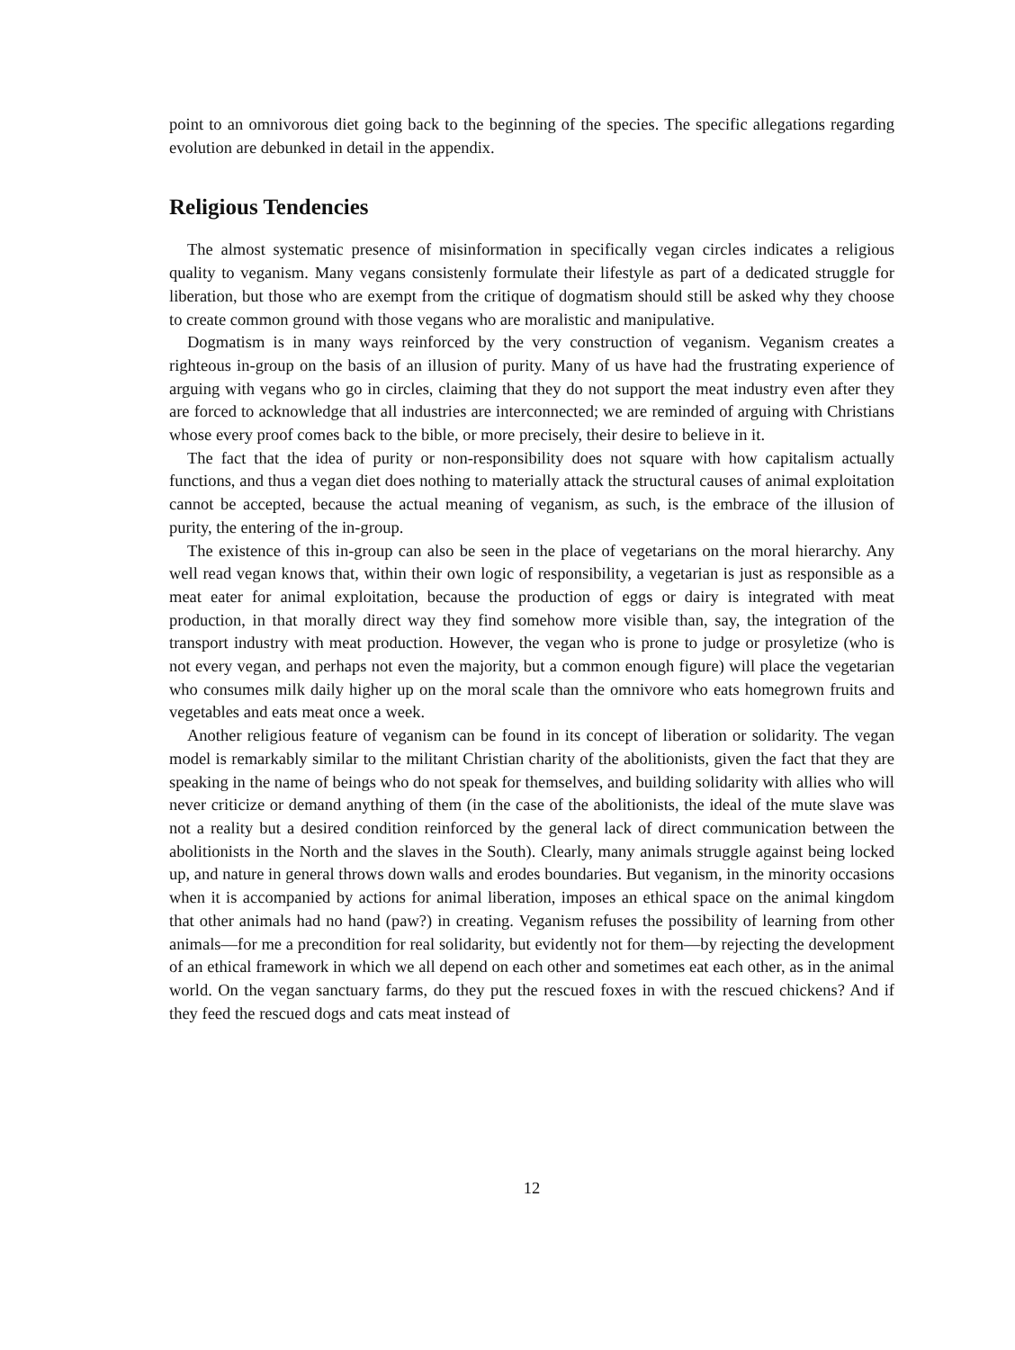point to an omnivorous diet going back to the beginning of the species. The specific allegations regarding evolution are debunked in detail in the appendix.
Religious Tendencies
The almost systematic presence of misinformation in specifically vegan circles indicates a religious quality to veganism. Many vegans consistenly formulate their lifestyle as part of a dedicated struggle for liberation, but those who are exempt from the critique of dogmatism should still be asked why they choose to create common ground with those vegans who are moralistic and manipulative.
Dogmatism is in many ways reinforced by the very construction of veganism. Veganism creates a righteous in-group on the basis of an illusion of purity. Many of us have had the frustrating experience of arguing with vegans who go in circles, claiming that they do not support the meat industry even after they are forced to acknowledge that all industries are interconnected; we are reminded of arguing with Christians whose every proof comes back to the bible, or more precisely, their desire to believe in it.
The fact that the idea of purity or non-responsibility does not square with how capitalism actually functions, and thus a vegan diet does nothing to materially attack the structural causes of animal exploitation cannot be accepted, because the actual meaning of veganism, as such, is the embrace of the illusion of purity, the entering of the in-group.
The existence of this in-group can also be seen in the place of vegetarians on the moral hierarchy. Any well read vegan knows that, within their own logic of responsibility, a vegetarian is just as responsible as a meat eater for animal exploitation, because the production of eggs or dairy is integrated with meat production, in that morally direct way they find somehow more visible than, say, the integration of the transport industry with meat production. However, the vegan who is prone to judge or prosyletize (who is not every vegan, and perhaps not even the majority, but a common enough figure) will place the vegetarian who consumes milk daily higher up on the moral scale than the omnivore who eats homegrown fruits and vegetables and eats meat once a week.
Another religious feature of veganism can be found in its concept of liberation or solidarity. The vegan model is remarkably similar to the militant Christian charity of the abolitionists, given the fact that they are speaking in the name of beings who do not speak for themselves, and building solidarity with allies who will never criticize or demand anything of them (in the case of the abolitionists, the ideal of the mute slave was not a reality but a desired condition reinforced by the general lack of direct communication between the abolitionists in the North and the slaves in the South). Clearly, many animals struggle against being locked up, and nature in general throws down walls and erodes boundaries. But veganism, in the minority occasions when it is accompanied by actions for animal liberation, imposes an ethical space on the animal kingdom that other animals had no hand (paw?) in creating. Veganism refuses the possibility of learning from other animals—for me a precondition for real solidarity, but evidently not for them—by rejecting the development of an ethical framework in which we all depend on each other and sometimes eat each other, as in the animal world. On the vegan sanctuary farms, do they put the rescued foxes in with the rescued chickens? And if they feed the rescued dogs and cats meat instead of
12